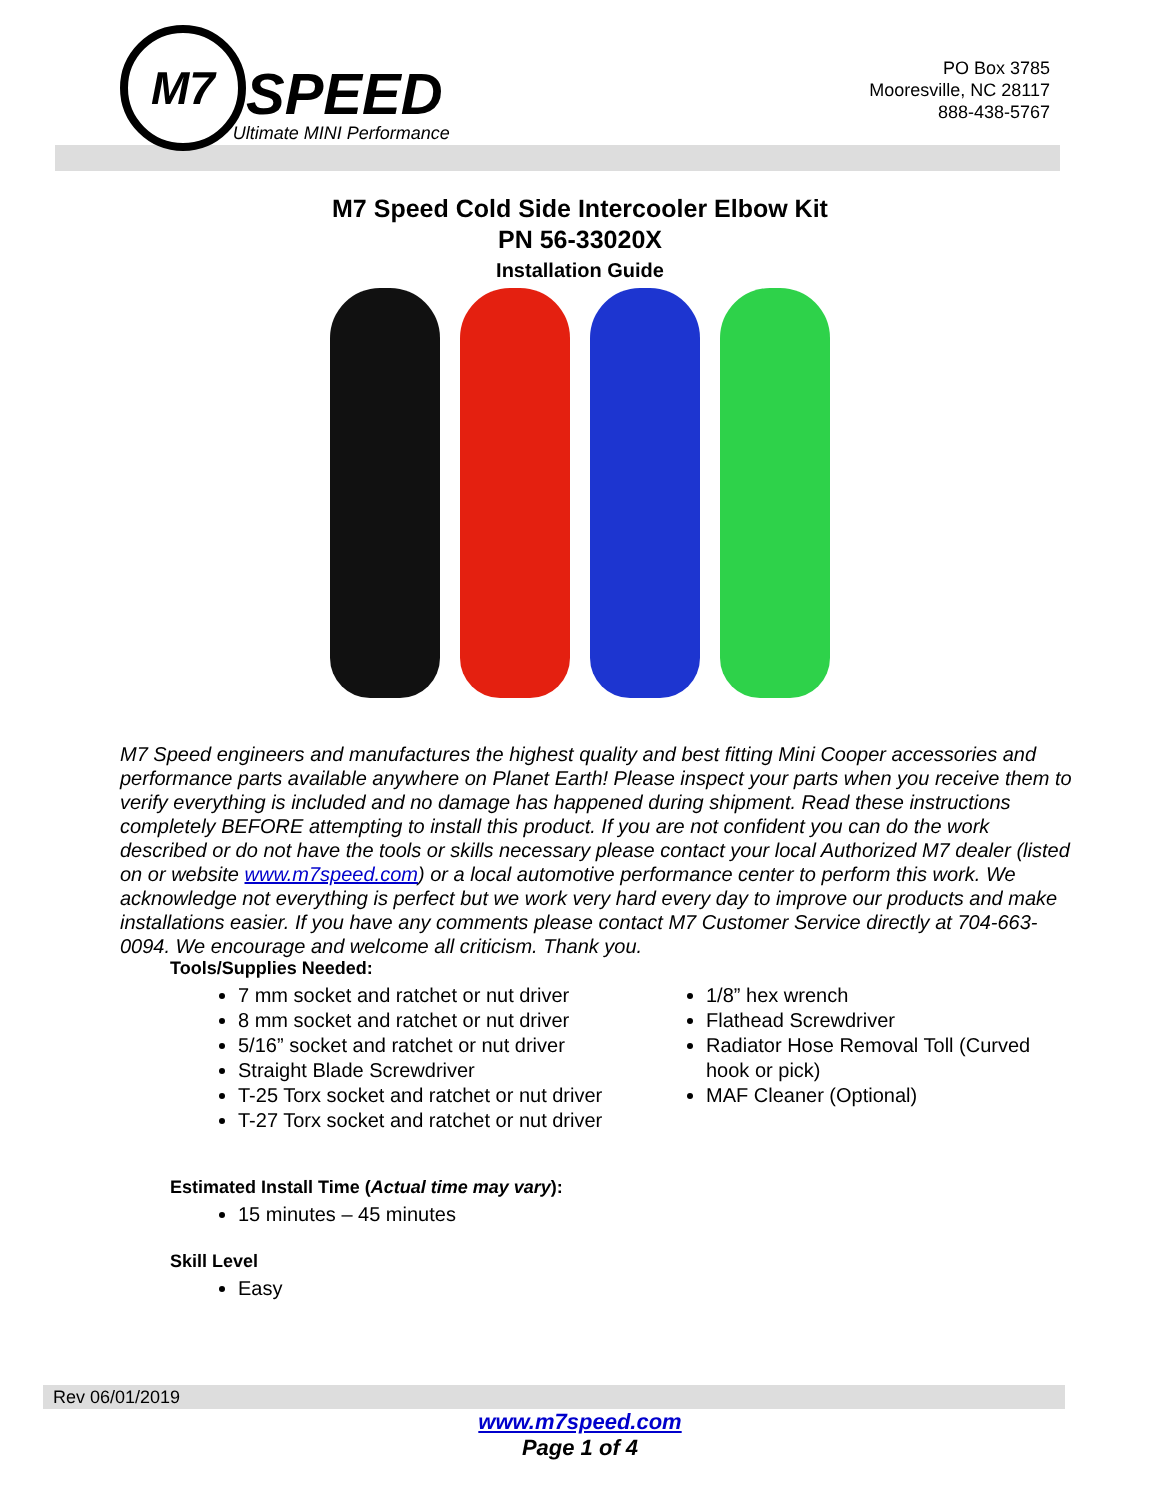M7
SPEED
Ultimate MINI Performance
PO Box 3785
Mooresville, NC 28117
888-438-5767
M7 Speed Cold Side Intercooler Elbow Kit
PN 56-33020X
Installation Guide
M7 Speed engineers and manufactures the highest quality and best fitting Mini Cooper accessories and performance parts available anywhere on Planet Earth! Please inspect your parts when you receive them to verify everything is included and no damage has happened during shipment. Read these instructions completely BEFORE attempting to install this product. If you are not confident you can do the work described or do not have the tools or skills necessary please contact your local Authorized M7 dealer (listed on or website www.m7speed.com) or a local automotive performance center to perform this work. We acknowledge not everything is perfect but we work very hard every day to improve our products and make installations easier. If you have any comments please contact M7 Customer Service directly at 704-663-0094. We encourage and welcome all criticism. Thank you.
Tools/Supplies Needed:
7 mm socket and ratchet or nut driver
8 mm socket and ratchet or nut driver
5/16” socket and ratchet or nut driver
Straight Blade Screwdriver
T-25 Torx socket and ratchet or nut driver
T-27 Torx socket and ratchet or nut driver
1/8” hex wrench
Flathead Screwdriver
Radiator Hose Removal Toll (Curved hook or pick)
MAF Cleaner (Optional)
Estimated Install Time (Actual time may vary):
15 minutes – 45 minutes
Skill Level
Easy
Rev 06/01/2019
www.m7speed.com
Page 1 of 4